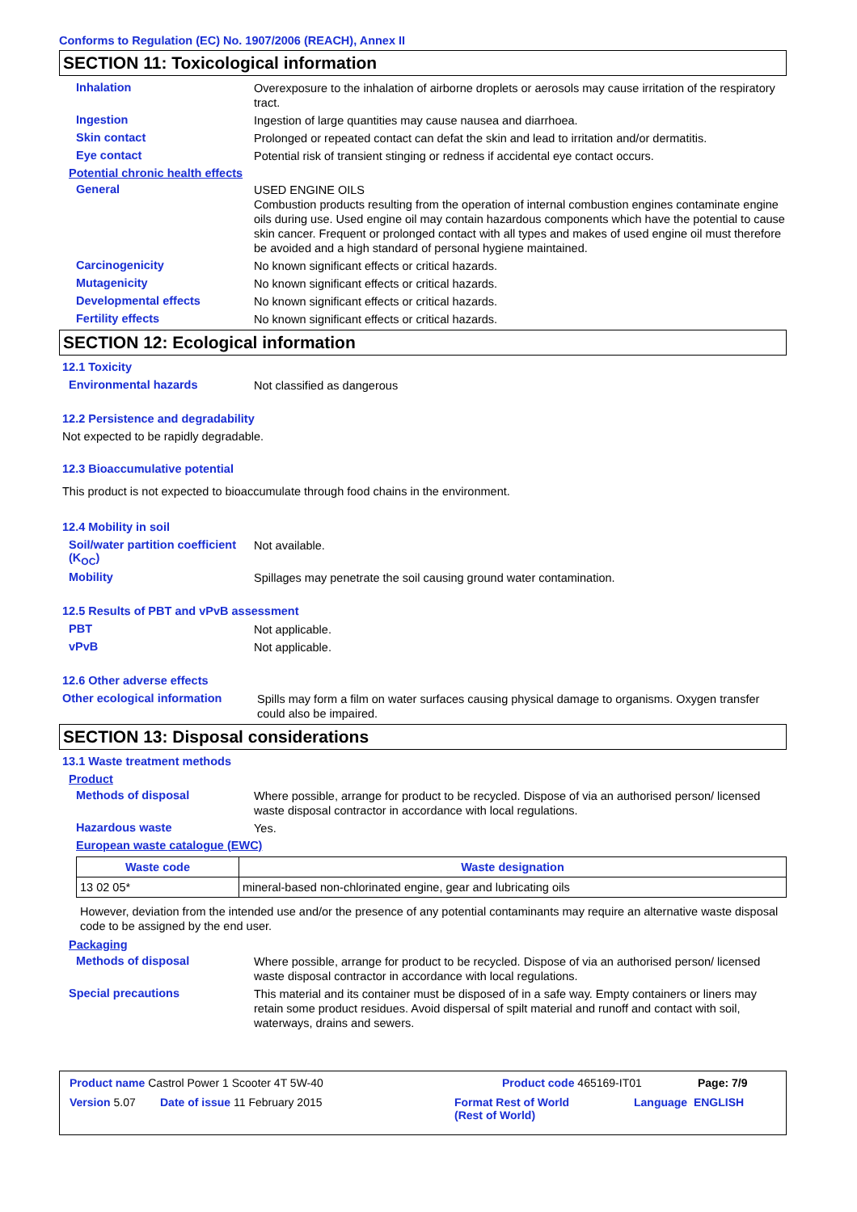Conforms to Regulation (EC) No. 1907/2006 (REACH), Annex II
SECTION 11: Toxicological information
Inhalation
Overexposure to the inhalation of airborne droplets or aerosols may cause irritation of the respiratory tract.
Ingestion
Ingestion of large quantities may cause nausea and diarrhoea.
Skin contact
Prolonged or repeated contact can defat the skin and lead to irritation and/or dermatitis.
Eye contact
Potential risk of transient stinging or redness if accidental eye contact occurs.
Potential chronic health effects
General
USED ENGINE OILS
Combustion products resulting from the operation of internal combustion engines contaminate engine oils during use. Used engine oil may contain hazardous components which have the potential to cause skin cancer. Frequent or prolonged contact with all types and makes of used engine oil must therefore be avoided and a high standard of personal hygiene maintained.
Carcinogenicity
No known significant effects or critical hazards.
Mutagenicity
No known significant effects or critical hazards.
Developmental effects
No known significant effects or critical hazards.
Fertility effects
No known significant effects or critical hazards.
SECTION 12: Ecological information
12.1 Toxicity
Environmental hazards
Not classified as dangerous
12.2 Persistence and degradability
Not expected to be rapidly degradable.
12.3 Bioaccumulative potential
This product is not expected to bioaccumulate through food chains in the environment.
12.4 Mobility in soil
Soil/water partition coefficient (K<sub>OC</sub>)
Not available.
Mobility
Spillages may penetrate the soil causing ground water contamination.
12.5 Results of PBT and vPvB assessment
PBT
Not applicable.
vPvB
Not applicable.
12.6 Other adverse effects
Other ecological information
Spills may form a film on water surfaces causing physical damage to organisms. Oxygen transfer could also be impaired.
SECTION 13: Disposal considerations
13.1 Waste treatment methods
Product
Methods of disposal
Where possible, arrange for product to be recycled. Dispose of via an authorised person/ licensed waste disposal contractor in accordance with local regulations.
Hazardous waste
Yes.
European waste catalogue (EWC)
| Waste code | Waste designation |
| --- | --- |
| 13 02 05* | mineral-based non-chlorinated engine, gear and lubricating oils |
However, deviation from the intended use and/or the presence of any potential contaminants may require an alternative waste disposal code to be assigned by the end user.
Packaging
Methods of disposal
Where possible, arrange for product to be recycled. Dispose of via an authorised person/ licensed waste disposal contractor in accordance with local regulations.
Special precautions
This material and its container must be disposed of in a safe way. Empty containers or liners may retain some product residues. Avoid dispersal of spilt material and runoff and contact with soil, waterways, drains and sewers.
Product name Castrol Power 1 Scooter 4T 5W-40 Product code 465169-IT01 Page: 7/9
Version 5.07 Date of issue 11 February 2015 Format Rest of World
(Rest of World) Language ENGLISH